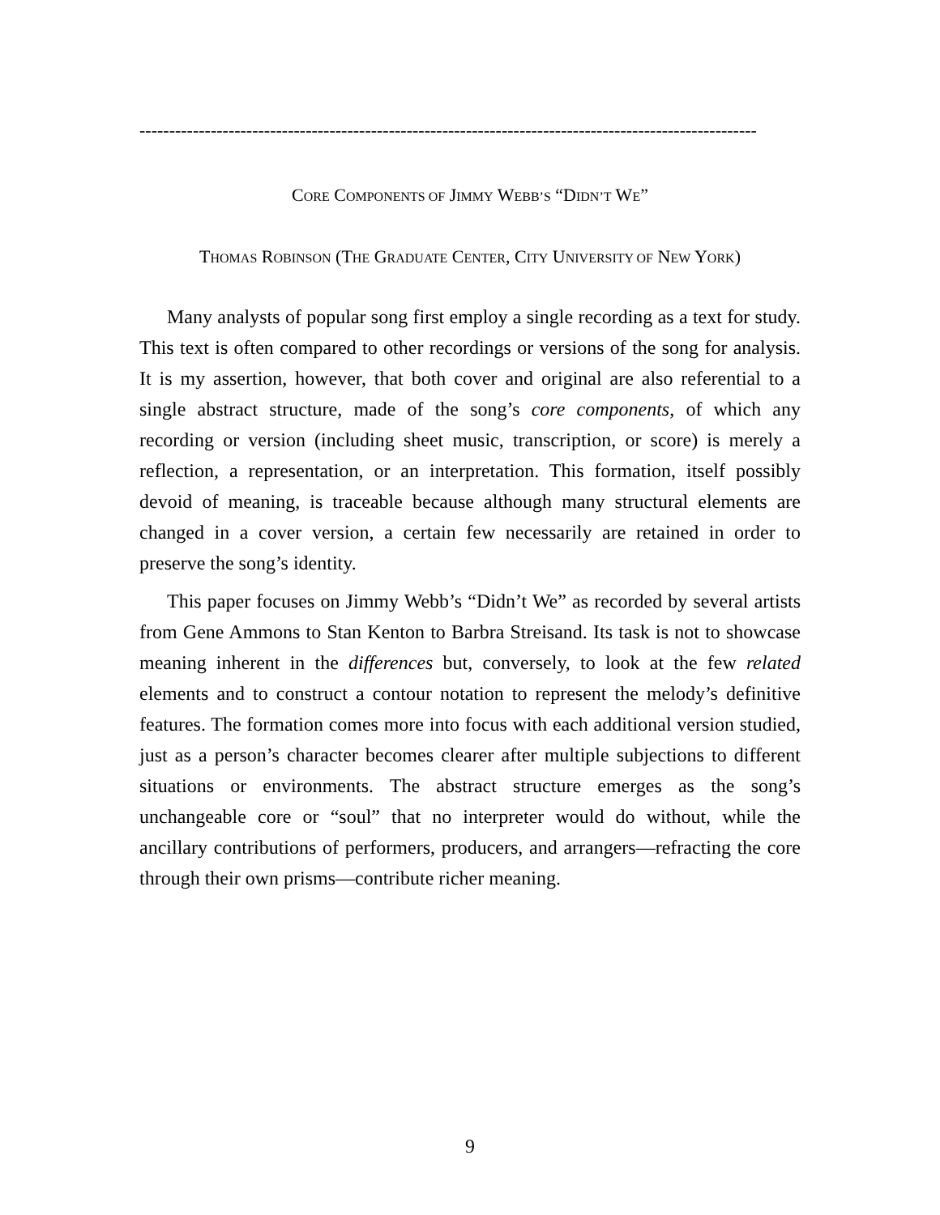--------------------------------------------------------------------------------------------------------
CORE COMPONENTS OF JIMMY WEBB’S “DIDN’T WE”
THOMAS ROBINSON (THE GRADUATE CENTER, CITY UNIVERSITY OF NEW YORK)
Many analysts of popular song first employ a single recording as a text for study. This text is often compared to other recordings or versions of the song for analysis. It is my assertion, however, that both cover and original are also referential to a single abstract structure, made of the song’s core components, of which any recording or version (including sheet music, transcription, or score) is merely a reflection, a representation, or an interpretation. This formation, itself possibly devoid of meaning, is traceable because although many structural elements are changed in a cover version, a certain few necessarily are retained in order to preserve the song’s identity.
This paper focuses on Jimmy Webb’s “Didn’t We” as recorded by several artists from Gene Ammons to Stan Kenton to Barbra Streisand. Its task is not to showcase meaning inherent in the differences but, conversely, to look at the few related elements and to construct a contour notation to represent the melody’s definitive features. The formation comes more into focus with each additional version studied, just as a person’s character becomes clearer after multiple subjections to different situations or environments. The abstract structure emerges as the song’s unchangeable core or “soul” that no interpreter would do without, while the ancillary contributions of performers, producers, and arrangers—refracting the core through their own prisms—contribute richer meaning.
9